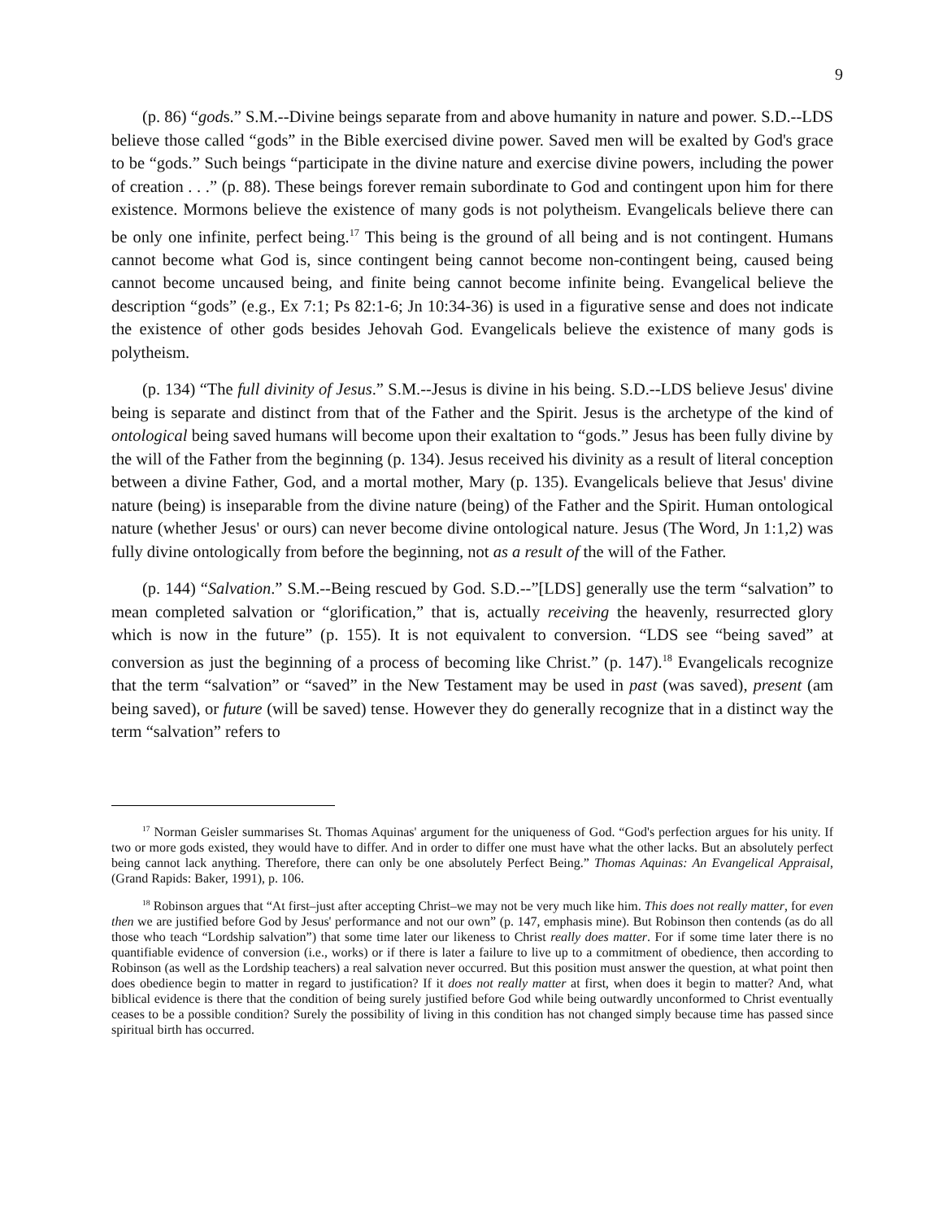9
(p. 86) “gods.” S.M.--Divine beings separate from and above humanity in nature and power. S.D.--LDS believe those called “gods” in the Bible exercised divine power. Saved men will be exalted by God's grace to be “gods.” Such beings “participate in the divine nature and exercise divine powers, including the power of creation . . .” (p. 88). These beings forever remain subordinate to God and contingent upon him for there existence. Mormons believe the existence of many gods is not polytheism. Evangelicals believe there can be only one infinite, perfect being.<sup>17</sup> This being is the ground of all being and is not contingent. Humans cannot become what God is, since contingent being cannot become non-contingent being, caused being cannot become uncaused being, and finite being cannot become infinite being. Evangelical believe the description “gods” (e.g., Ex 7:1; Ps 82:1-6; Jn 10:34-36) is used in a figurative sense and does not indicate the existence of other gods besides Jehovah God. Evangelicals believe the existence of many gods is polytheism.
(p. 134) “The full divinity of Jesus.” S.M.--Jesus is divine in his being. S.D.--LDS believe Jesus' divine being is separate and distinct from that of the Father and the Spirit. Jesus is the archetype of the kind of ontological being saved humans will become upon their exaltation to “gods.” Jesus has been fully divine by the will of the Father from the beginning (p. 134). Jesus received his divinity as a result of literal conception between a divine Father, God, and a mortal mother, Mary (p. 135). Evangelicals believe that Jesus' divine nature (being) is inseparable from the divine nature (being) of the Father and the Spirit. Human ontological nature (whether Jesus' or ours) can never become divine ontological nature. Jesus (The Word, Jn 1:1,2) was fully divine ontologically from before the beginning, not as a result of the will of the Father.
(p. 144) “Salvation.” S.M.--Being rescued by God. S.D.--”[LDS] generally use the term “salvation” to mean completed salvation or “glorification,” that is, actually receiving the heavenly, resurrected glory which is now in the future” (p. 155). It is not equivalent to conversion. “LDS see “being saved” at conversion as just the beginning of a process of becoming like Christ.” (p. 147).<sup>18</sup> Evangelicals recognize that the term “salvation” or “saved” in the New Testament may be used in past (was saved), present (am being saved), or future (will be saved) tense. However they do generally recognize that in a distinct way the term “salvation” refers to
<sup>17</sup> Norman Geisler summarises St. Thomas Aquinas' argument for the uniqueness of God. “God's perfection argues for his unity. If two or more gods existed, they would have to differ. And in order to differ one must have what the other lacks. But an absolutely perfect being cannot lack anything. Therefore, there can only be one absolutely Perfect Being.” Thomas Aquinas: An Evangelical Appraisal, (Grand Rapids: Baker, 1991), p. 106.
<sup>18</sup> Robinson argues that “At first–just after accepting Christ–we may not be very much like him. This does not really matter, for even then we are justified before God by Jesus' performance and not our own” (p. 147, emphasis mine). But Robinson then contends (as do all those who teach “Lordship salvation”) that some time later our likeness to Christ really does matter. For if some time later there is no quantifiable evidence of conversion (i.e., works) or if there is later a failure to live up to a commitment of obedience, then according to Robinson (as well as the Lordship teachers) a real salvation never occurred. But this position must answer the question, at what point then does obedience begin to matter in regard to justification? If it does not really matter at first, when does it begin to matter? And, what biblical evidence is there that the condition of being surely justified before God while being outwardly unconformed to Christ eventually ceases to be a possible condition? Surely the possibility of living in this condition has not changed simply because time has passed since spiritual birth has occurred.